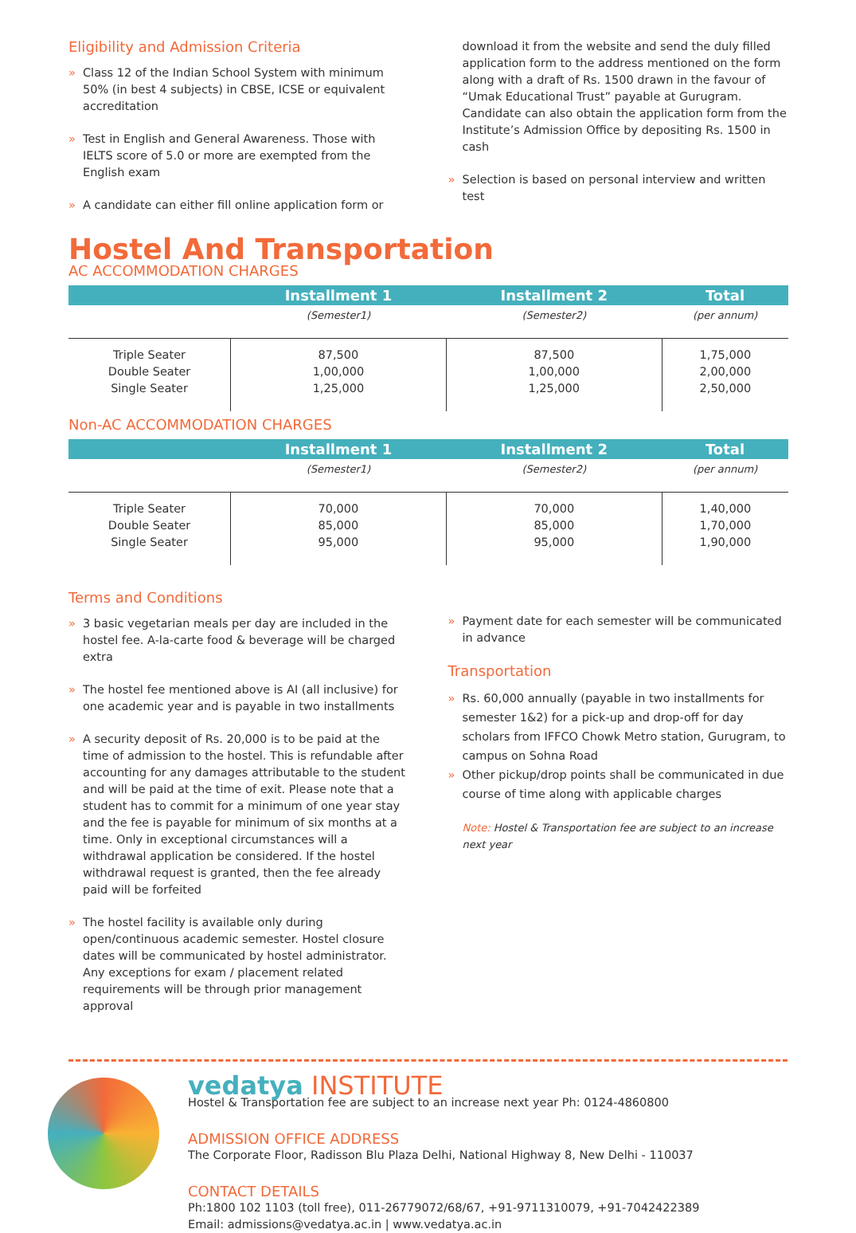Eligibility and Admission Criteria
» Class 12 of the Indian School System with minimum 50% (in best 4 subjects) in CBSE, ICSE or equivalent accreditation
» Test in English and General Awareness. Those with IELTS score of 5.0 or more are exempted from the English exam
» A candidate can either fill online application form or
download it from the website and send the duly filled application form to the address mentioned on the form along with a draft of Rs. 1500 drawn in the favour of “Umak Educational Trust” payable at Gurugram. Candidate can also obtain the application form from the Institute’s Admission Office by depositing Rs. 1500 in cash
» Selection is based on personal interview and written test
Hostel And Transportation
AC ACCOMMODATION CHARGES
| | Installment 1 | Installment 2 | Total |
| --- | --- | --- | --- |
| | (Semester1) | (Semester2) | (per annum) |
| Triple Seater Double Seater Single Seater | 87,500 1,00,000 1,25,000 | 87,500 1,00,000 1,25,000 | 1,75,000 2,00,000 2,50,000 |
Non-AC ACCOMMODATION CHARGES
| | Installment 1 | Installment 2 | Total |
| --- | --- | --- | --- |
| | (Semester1) | (Semester2) | (per annum) |
| Triple Seater Double Seater Single Seater | 70,000 85,000 95,000 | 70,000 85,000 95,000 | 1,40,000 1,70,000 1,90,000 |
Terms and Conditions
» 3 basic vegetarian meals per day are included in the hostel fee. A-la-carte food & beverage will be charged extra
» The hostel fee mentioned above is AI (all inclusive) for one academic year and is payable in two installments
» A security deposit of Rs. 20,000 is to be paid at the time of admission to the hostel. This is refundable after accounting for any damages attributable to the student and will be paid at the time of exit. Please note that a student has to commit for a minimum of one year stay and the fee is payable for minimum of six months at a time. Only in exceptional circumstances will a withdrawal application be considered. If the hostel withdrawal request is granted, then the fee already paid will be forfeited
» The hostel facility is available only during open/continuous academic semester. Hostel closure dates will be communicated by hostel administrator. Any exceptions for exam / placement related requirements will be through prior management approval
» Payment date for each semester will be communicated in advance
Transportation
» Rs. 60,000 annually (payable in two installments for semester 1&2) for a pick-up and drop-off for day scholars from IFFCO Chowk Metro station, Gurugram, to campus on Sohna Road
» Other pickup/drop points shall be communicated in due course of time along with applicable charges
Note: Hostel & Transportation fee are subject to an increase next year
vedatya INSTITUTE
Hostel & Transportation fee are subject to an increase next year Ph: 0124-4860800
ADMISSION OFFICE ADDRESS
The Corporate Floor, Radisson Blu Plaza Delhi, National Highway 8, New Delhi - 110037
CONTACT DETAILS
Ph:1800 102 1103 (toll free), 011-26779072/68/67, +91-9711310079, +91-7042422389
Email: admissions@vedatya.ac.in | www.vedatya.ac.in